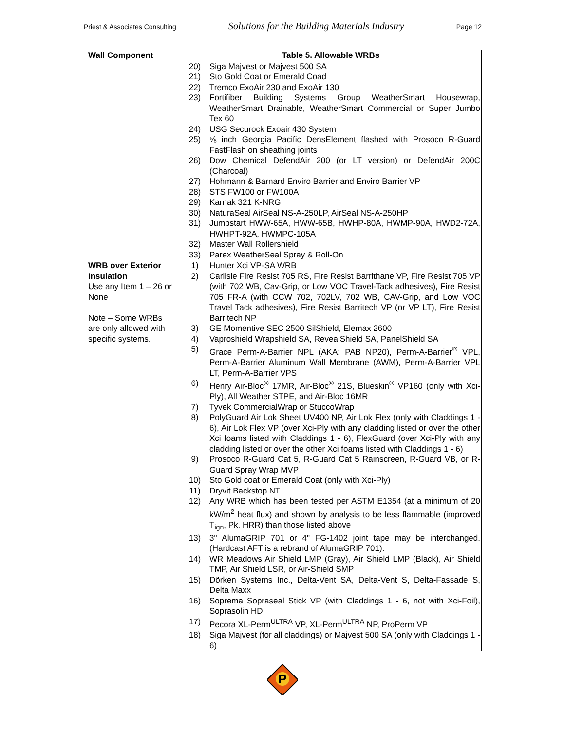Priest & Associates Consulting Solutions for the Building Materials Industry Page 12
| Wall Component | Table 5. Allowable WRBs |
| --- | --- |
| | 20) Siga Majvest or Majvest 500 SA 21) Sto Gold Coat or Emerald Coad 22) Tremco ExoAir 230 and ExoAir 130 23) Fortifiber Building Systems Group WeatherSmart Housewrap, WeatherSmart Drainable, WeatherSmart Commercial or Super Jumbo Tex 60 24) USG Securock Exoair 430 System 25) ⅝ inch Georgia Pacific DensElement flashed with Prosoco R-Guard FastFlash on sheathing joints 26) Dow Chemical DefendAir 200 (or LT version) or DefendAir 200C (Charcoal) 27) Hohmann & Barnard Enviro Barrier and Enviro Barrier VP 28) STS FW100 or FW100A 29) Karnak 321 K-NRG 30) NaturaSeal AirSeal NS-A-250LP, AirSeal NS-A-250HP 31) Jumpstart HWW-65A, HWW-65B, HWHP-80A, HWMP-90A, HWD2-72A, HWHPT-92A, HWMPC-105A 32) Master Wall Rollershield 33) Parex WeatherSeal Spray & Roll-On |
| WRB over Exterior Insulation Use any Item 1 – 26 or None Note – Some WRBs are only allowed with specific systems. | 1) Hunter Xci VP-SA WRB 2) Carlisle Fire Resist 705 RS, Fire Resist Barrithane VP, Fire Resist 705 VP (with 702 WB, Cav-Grip, or Low VOC Travel-Tack adhesives), Fire Resist 705 FR-A (with CCW 702, 702LV, 702 WB, CAV-Grip, and Low VOC Travel Tack adhesives), Fire Resist Barritech VP (or VP LT), Fire Resist Barritech NP 3) GE Momentive SEC 2500 SilShield, Elemax 2600 4) Vaproshield Wrapshield SA, RevealShield SA, PanelShield SA 5) Grace Perm-A-Barrier NPL (AKA: PAB NP20), Perm-A-Barrier<sup>®</sup> VPL, Perm-A-Barrier Aluminum Wall Membrane (AWM), Perm-A-Barrier VPL LT, Perm-A-Barrier VPS 6) Henry Air-Bloc<sup>®</sup> 17MR, Air-Bloc<sup>®</sup> 21S, Blueskin<sup>®</sup> VP160 (only with Xci-Ply), All Weather STPE, and Air-Bloc 16MR 7) Tyvek CommercialWrap or StuccoWrap 8) PolyGuard Air Lok Sheet UV400 NP, Air Lok Flex (only with Claddings 1 - 6), Air Lok Flex VP (over Xci-Ply with any cladding listed or over the other Xci foams listed with Claddings 1 - 6), FlexGuard (over Xci-Ply with any cladding listed or over the other Xci foams listed with Claddings 1 - 6) 9) Prosoco R-Guard Cat 5, R-Guard Cat 5 Rainscreen, R-Guard VB, or R-Guard Spray Wrap MVP 10) Sto Gold coat or Emerald Coat (only with Xci-Ply) 11) Dryvit Backstop NT 12) Any WRB which has been tested per ASTM E1354 (at a minimum of 20 kW/m<sup>2</sup> heat flux) and shown by analysis to be less flammable (improved T<sub>ign</sub>, Pk. HRR) than those listed above 13) 3" AlumaGRIP 701 or 4" FG-1402 joint tape may be interchanged. (Hardcast AFT is a rebrand of AlumaGRIP 701). 14) WR Meadows Air Shield LMP (Gray), Air Shield LMP (Black), Air Shield TMP, Air Shield LSR, or Air-Shield SMP 15) Dörken Systems Inc., Delta-Vent SA, Delta-Vent S, Delta-Fassade S, Delta Maxx 16) Soprema Sopraseal Stick VP (with Claddings 1 - 6, not with Xci-Foil), Soprasolin HD 17) Pecora XL-Perm<sup>ULTRA</sup> VP, XL-Perm<sup>ULTRA</sup> NP, ProPerm VP 18) Siga Majvest (for all claddings) or Majvest 500 SA (only with Claddings 1 - 6) |
P